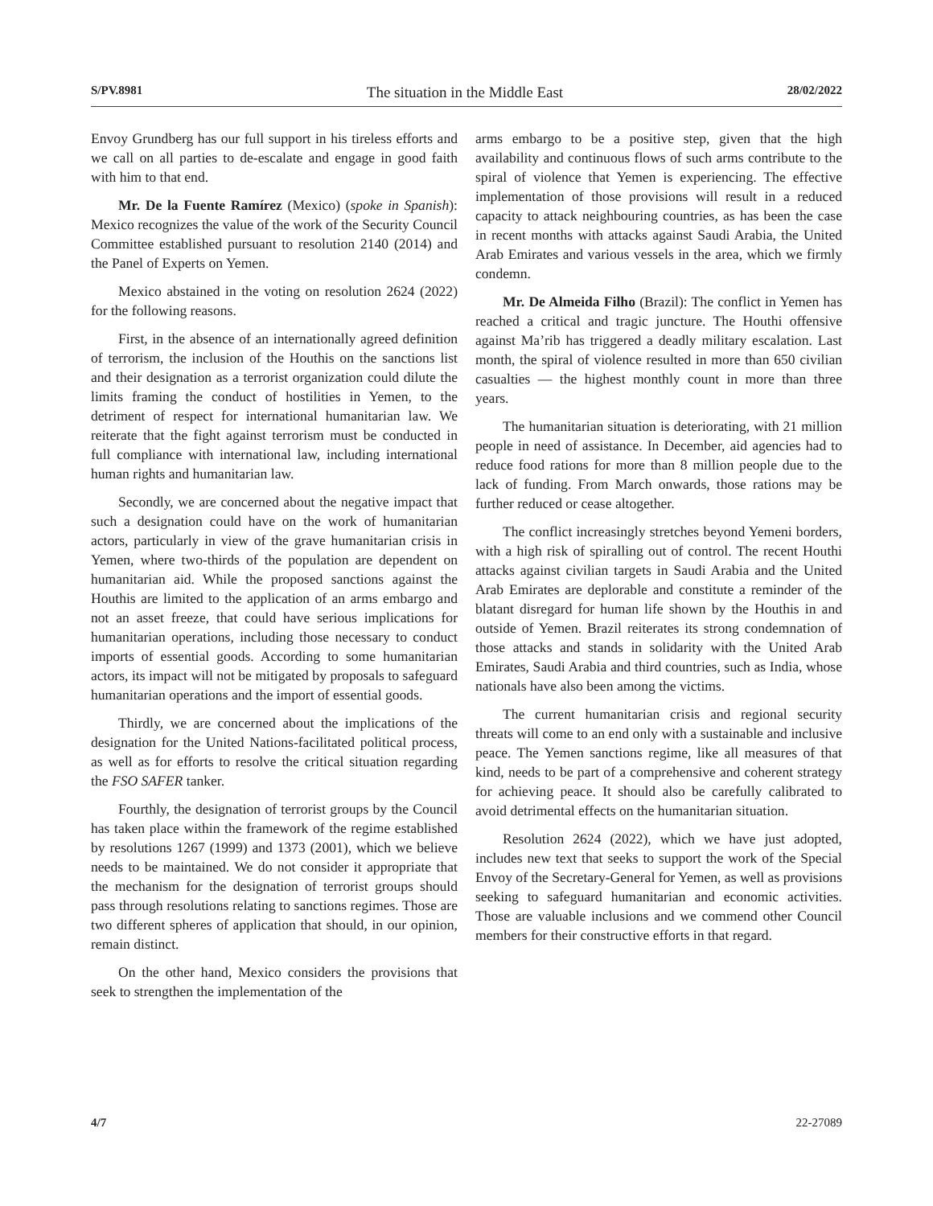S/PV.8981 The situation in the Middle East 28/02/2022
Envoy Grundberg has our full support in his tireless efforts and we call on all parties to de-escalate and engage in good faith with him to that end.
Mr. De la Fuente Ramírez (Mexico) (spoke in Spanish): Mexico recognizes the value of the work of the Security Council Committee established pursuant to resolution 2140 (2014) and the Panel of Experts on Yemen.
Mexico abstained in the voting on resolution 2624 (2022) for the following reasons.
First, in the absence of an internationally agreed definition of terrorism, the inclusion of the Houthis on the sanctions list and their designation as a terrorist organization could dilute the limits framing the conduct of hostilities in Yemen, to the detriment of respect for international humanitarian law. We reiterate that the fight against terrorism must be conducted in full compliance with international law, including international human rights and humanitarian law.
Secondly, we are concerned about the negative impact that such a designation could have on the work of humanitarian actors, particularly in view of the grave humanitarian crisis in Yemen, where two-thirds of the population are dependent on humanitarian aid. While the proposed sanctions against the Houthis are limited to the application of an arms embargo and not an asset freeze, that could have serious implications for humanitarian operations, including those necessary to conduct imports of essential goods. According to some humanitarian actors, its impact will not be mitigated by proposals to safeguard humanitarian operations and the import of essential goods.
Thirdly, we are concerned about the implications of the designation for the United Nations-facilitated political process, as well as for efforts to resolve the critical situation regarding the FSO SAFER tanker.
Fourthly, the designation of terrorist groups by the Council has taken place within the framework of the regime established by resolutions 1267 (1999) and 1373 (2001), which we believe needs to be maintained. We do not consider it appropriate that the mechanism for the designation of terrorist groups should pass through resolutions relating to sanctions regimes. Those are two different spheres of application that should, in our opinion, remain distinct.
On the other hand, Mexico considers the provisions that seek to strengthen the implementation of the
arms embargo to be a positive step, given that the high availability and continuous flows of such arms contribute to the spiral of violence that Yemen is experiencing. The effective implementation of those provisions will result in a reduced capacity to attack neighbouring countries, as has been the case in recent months with attacks against Saudi Arabia, the United Arab Emirates and various vessels in the area, which we firmly condemn.
Mr. De Almeida Filho (Brazil): The conflict in Yemen has reached a critical and tragic juncture. The Houthi offensive against Ma’rib has triggered a deadly military escalation. Last month, the spiral of violence resulted in more than 650 civilian casualties — the highest monthly count in more than three years.
The humanitarian situation is deteriorating, with 21 million people in need of assistance. In December, aid agencies had to reduce food rations for more than 8 million people due to the lack of funding. From March onwards, those rations may be further reduced or cease altogether.
The conflict increasingly stretches beyond Yemeni borders, with a high risk of spiralling out of control. The recent Houthi attacks against civilian targets in Saudi Arabia and the United Arab Emirates are deplorable and constitute a reminder of the blatant disregard for human life shown by the Houthis in and outside of Yemen. Brazil reiterates its strong condemnation of those attacks and stands in solidarity with the United Arab Emirates, Saudi Arabia and third countries, such as India, whose nationals have also been among the victims.
The current humanitarian crisis and regional security threats will come to an end only with a sustainable and inclusive peace. The Yemen sanctions regime, like all measures of that kind, needs to be part of a comprehensive and coherent strategy for achieving peace. It should also be carefully calibrated to avoid detrimental effects on the humanitarian situation.
Resolution 2624 (2022), which we have just adopted, includes new text that seeks to support the work of the Special Envoy of the Secretary-General for Yemen, as well as provisions seeking to safeguard humanitarian and economic activities. Those are valuable inclusions and we commend other Council members for their constructive efforts in that regard.
4/7 22-27089